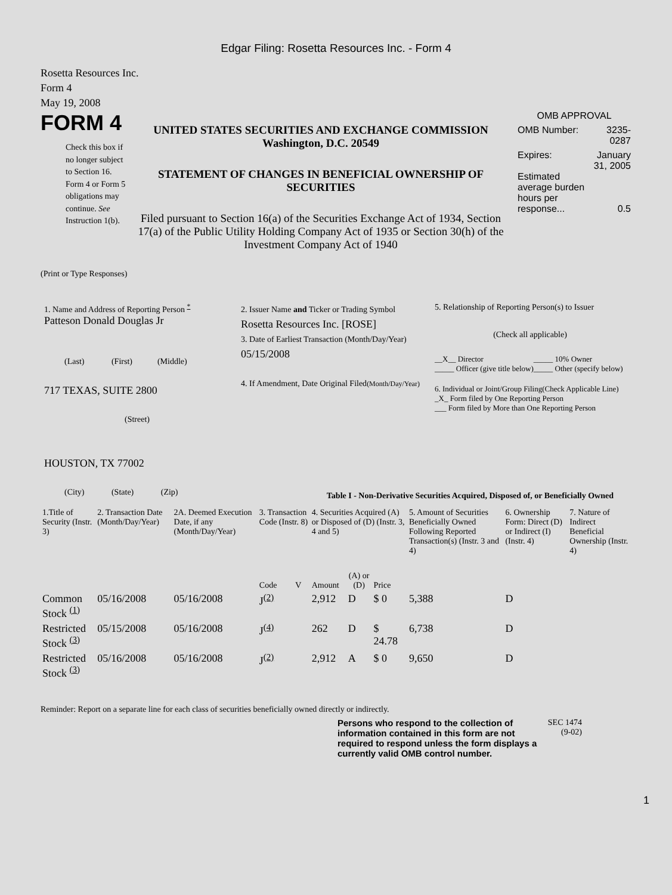Edgar Filing: Rosetta Resources Inc. - Form 4
Rosetta Resources Inc.
Form 4
May 19, 2008
FORM 4
Check this box if no longer subject to Section 16. Form 4 or Form 5 obligations may continue. See Instruction 1(b).
UNITED STATES SECURITIES AND EXCHANGE COMMISSION
Washington, D.C. 20549
STATEMENT OF CHANGES IN BENEFICIAL OWNERSHIP OF SECURITIES
Filed pursuant to Section 16(a) of the Securities Exchange Act of 1934, Section 17(a) of the Public Utility Holding Company Act of 1935 or Section 30(h) of the Investment Company Act of 1940
OMB APPROVAL
| OMB Number: | 3235-0287 |
| Expires: | January 31, 2005 |
| Estimated average burden hours per response... | 0.5 |
(Print or Type Responses)
1. Name and Address of Reporting Person <sup>*</sup>
Patteson Donald Douglas Jr
(Last) (First) (Middle)
717 TEXAS, SUITE 2800
(Street)
HOUSTON, TX 77002
(City) (State) (Zip)
2. Issuer Name and Ticker or Trading Symbol
Rosetta Resources Inc. [ROSE]
3. Date of Earliest Transaction (Month/Day/Year)
05/15/2008
4. If Amendment, Date Original Filed(Month/Day/Year)
5. Relationship of Reporting Person(s) to Issuer
(Check all applicable)
| __X__ Director | _____ 10% Owner |
| _____ Officer (give title below) | _____ Other (specify below) |
6. Individual or Joint/Group Filing(Check Applicable Line)
_X_ Form filed by One Reporting Person
___ Form filed by More than One Reporting Person
Table I - Non-Derivative Securities Acquired, Disposed of, or Beneficially Owned
| 1.Title of Security (Instr. 3) | 2. Transaction Date (Month/Day/Year) | 2A. Deemed Execution Date, if any (Month/Day/Year) | 3. Transaction Code (Instr. 8) | | 4. Securities Acquired (A) or Disposed of (D) (Instr. 3, 4 and 5) | | | 5. Amount of Securities Beneficially Owned Following Reported Transaction(s) (Instr. 3 and 4) | 6. Ownership Form: Direct (D) or Indirect (I) (Instr. 4) | 7. Nature of Indirect Beneficial Ownership (Instr. 4) |
| --- | --- | --- | --- | --- | --- | --- | --- | --- | --- | --- |
| | | | Code | V | Amount | (A) or (D) | Price | | | |
| Common Stock <sup>(1)</sup> | 05/16/2008 | 05/16/2008 | J<sup>(2)</sup> | | 2,912 | D | $ 0 | 5,388 | D | |
| Restricted Stock <sup>(3)</sup> | 05/15/2008 | 05/16/2008 | J<sup>(4)</sup> | | 262 | D | $ 24.78 | 6,738 | D | |
| Restricted Stock <sup>(3)</sup> | 05/16/2008 | 05/16/2008 | J<sup>(2)</sup> | | 2,912 | A | $ 0 | 9,650 | D | |
Reminder: Report on a separate line for each class of securities beneficially owned directly or indirectly.
Persons who respond to the collection of information contained in this form are not required to respond unless the form displays a currently valid OMB control number.
SEC 1474
(9-02)
1